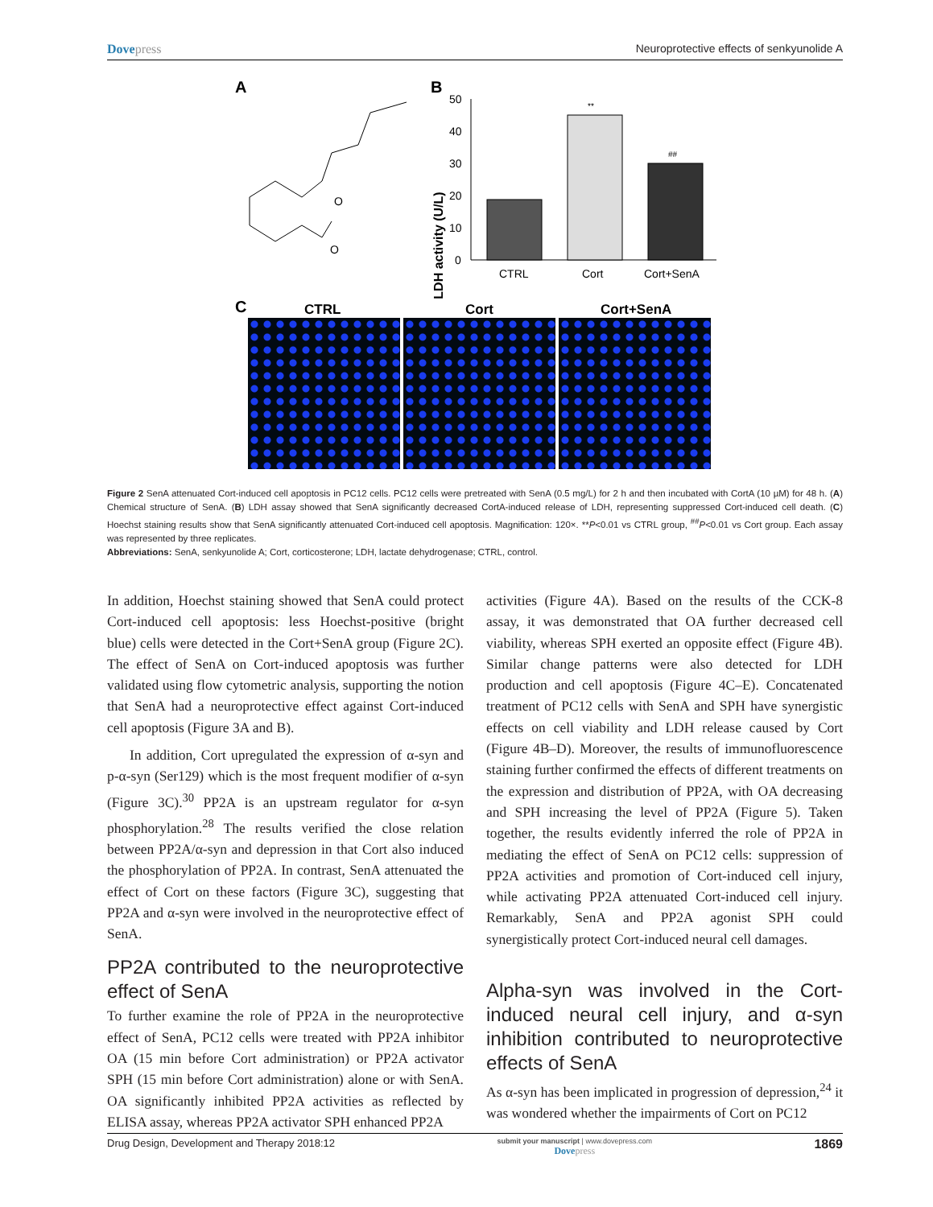Dovepress Neuroprotective effects of senkyunolide A
A
O
O
B
LDH activity (U/L)
0
10
20
30
40
50
**
##
CTRL
Cort
Cort+SenA
C
CTRL
Cort
Cort+SenA
Figure 2 SenA attenuated Cort-induced cell apoptosis in PC12 cells. PC12 cells were pretreated with SenA (0.5 mg/L) for 2 h and then incubated with CortA (10 µM) for 48 h. (A) Chemical structure of SenA. (B) LDH assay showed that SenA significantly decreased CortA-induced release of LDH, representing suppressed Cort-induced cell death. (C) Hoechst staining results show that SenA significantly attenuated Cort-induced cell apoptosis. Magnification: 120×. **P<0.01 vs CTRL group, <sup>##</sup>P<0.01 vs Cort group. Each assay was represented by three replicates.
Abbreviations: SenA, senkyunolide A; Cort, corticosterone; LDH, lactate dehydrogenase; CTRL, control.
In addition, Hoechst staining showed that SenA could protect Cort-induced cell apoptosis: less Hoechst-positive (bright blue) cells were detected in the Cort+SenA group (Figure 2C). The effect of SenA on Cort-induced apoptosis was further validated using flow cytometric analysis, supporting the notion that SenA had a neuroprotective effect against Cort-induced cell apoptosis (Figure 3A and B).
In addition, Cort upregulated the expression of α-syn and p-α-syn (Ser129) which is the most frequent modifier of α-syn (Figure 3C).<sup>30</sup> PP2A is an upstream regulator for α-syn phosphorylation.<sup>28</sup> The results verified the close relation between PP2A/α-syn and depression in that Cort also induced the phosphorylation of PP2A. In contrast, SenA attenuated the effect of Cort on these factors (Figure 3C), suggesting that PP2A and α-syn were involved in the neuroprotective effect of SenA.
PP2A contributed to the neuroprotective effect of SenA
To further examine the role of PP2A in the neuroprotective effect of SenA, PC12 cells were treated with PP2A inhibitor OA (15 min before Cort administration) or PP2A activator SPH (15 min before Cort administration) alone or with SenA. OA significantly inhibited PP2A activities as reflected by ELISA assay, whereas PP2A activator SPH enhanced PP2A
activities (Figure 4A). Based on the results of the CCK-8 assay, it was demonstrated that OA further decreased cell viability, whereas SPH exerted an opposite effect (Figure 4B). Similar change patterns were also detected for LDH production and cell apoptosis (Figure 4C–E). Concatenated treatment of PC12 cells with SenA and SPH have synergistic effects on cell viability and LDH release caused by Cort (Figure 4B–D). Moreover, the results of immunofluorescence staining further confirmed the effects of different treatments on the expression and distribution of PP2A, with OA decreasing and SPH increasing the level of PP2A (Figure 5). Taken together, the results evidently inferred the role of PP2A in mediating the effect of SenA on PC12 cells: suppression of PP2A activities and promotion of Cort-induced cell injury, while activating PP2A attenuated Cort-induced cell injury. Remarkably, SenA and PP2A agonist SPH could synergistically protect Cort-induced neural cell damages.
Alpha-syn was involved in the Cort-induced neural cell injury, and α-syn inhibition contributed to neuroprotective effects of SenA
As α-syn has been implicated in progression of depression,<sup>24</sup> it was wondered whether the impairments of Cort on PC12
Drug Design, Development and Therapy 2018:12 submit your manuscript | www.dovepress.com
Dovepress 1869